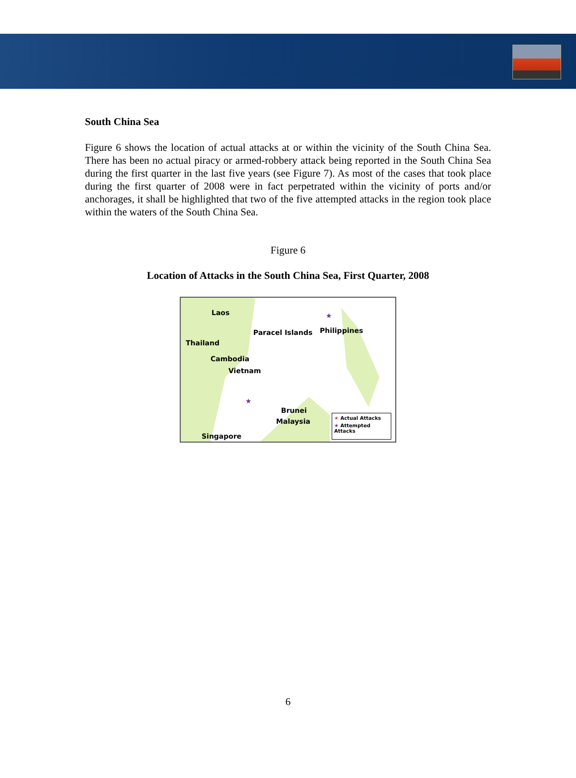South China Sea
Figure 6 shows the location of actual attacks at or within the vicinity of the South China Sea. There has been no actual piracy or armed-robbery attack being reported in the South China Sea during the first quarter in the last five years (see Figure 7). As most of the cases that took place during the first quarter of 2008 were in fact perpetrated within the vicinity of ports and/or anchorages, it shall be highlighted that two of the five attempted attacks in the region took place within the waters of the South China Sea.
Figure 6
Location of Attacks in the South China Sea, First Quarter, 2008
Laos
Paracel Islands Philippines
Thailand
Cambodia
Vietnam
Brunei
Malaysia
Singapore
★
★
★ Actual Attacks
★ Attempted Attacks
6